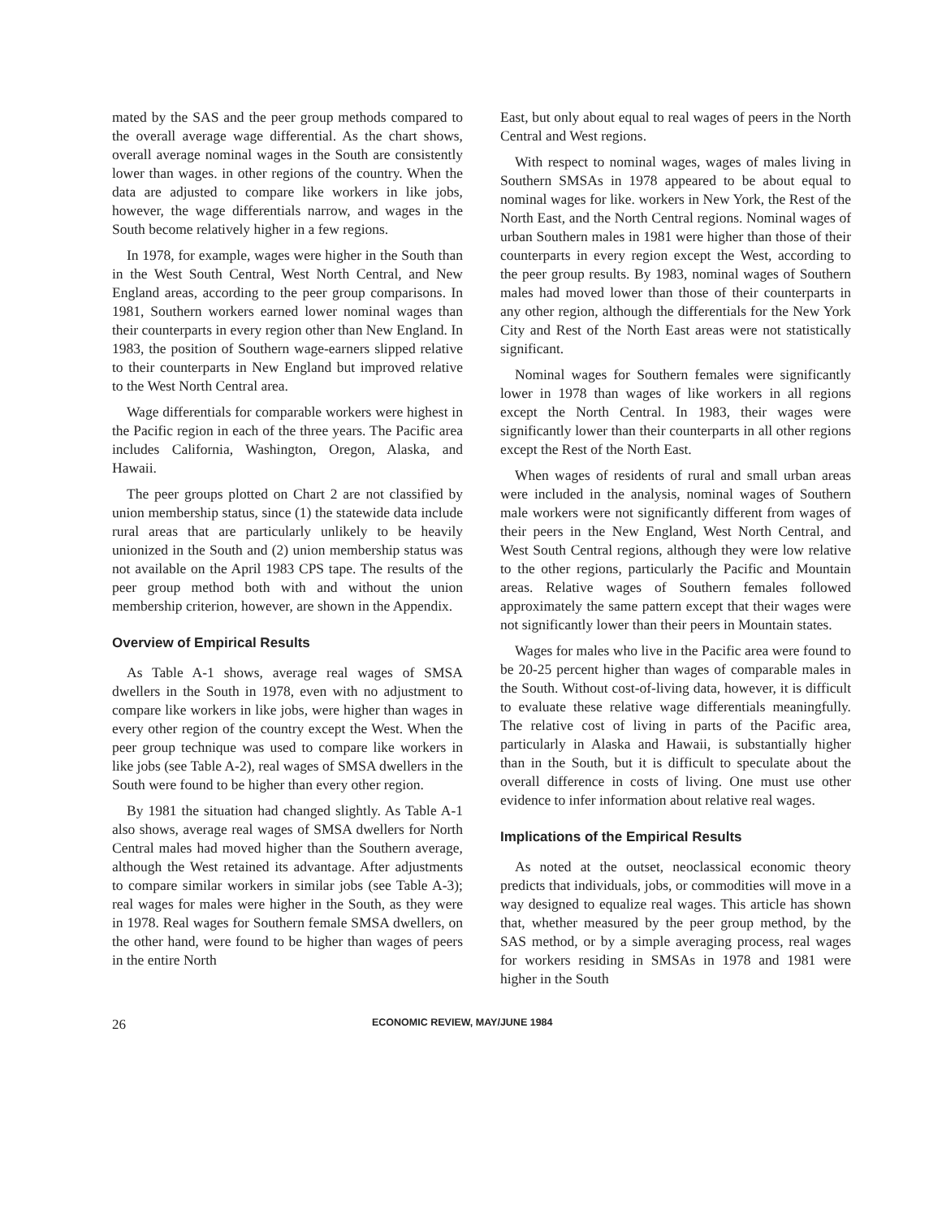mated by the SAS and the peer group methods compared to the overall average wage differential. As the chart shows, overall average nominal wages in the South are consistently lower than wages. in other regions of the country. When the data are adjusted to compare like workers in like jobs, however, the wage differentials narrow, and wages in the South become relatively higher in a few regions.
In 1978, for example, wages were higher in the South than in the West South Central, West North Central, and New England areas, according to the peer group comparisons. In 1981, Southern workers earned lower nominal wages than their counterparts in every region other than New England. In 1983, the position of Southern wage-earners slipped relative to their counterparts in New England but improved relative to the West North Central area.
Wage differentials for comparable workers were highest in the Pacific region in each of the three years. The Pacific area includes California, Washington, Oregon, Alaska, and Hawaii.
The peer groups plotted on Chart 2 are not classified by union membership status, since (1) the statewide data include rural areas that are particularly unlikely to be heavily unionized in the South and (2) union membership status was not available on the April 1983 CPS tape. The results of the peer group method both with and without the union membership criterion, however, are shown in the Appendix.
Overview of Empirical Results
As Table A-1 shows, average real wages of SMSA dwellers in the South in 1978, even with no adjustment to compare like workers in like jobs, were higher than wages in every other region of the country except the West. When the peer group technique was used to compare like workers in like jobs (see Table A-2), real wages of SMSA dwellers in the South were found to be higher than every other region.
By 1981 the situation had changed slightly. As Table A-1 also shows, average real wages of SMSA dwellers for North Central males had moved higher than the Southern average, although the West retained its advantage. After adjustments to compare similar workers in similar jobs (see Table A-3); real wages for males were higher in the South, as they were in 1978. Real wages for Southern female SMSA dwellers, on the other hand, were found to be higher than wages of peers in the entire North
East, but only about equal to real wages of peers in the North Central and West regions.
With respect to nominal wages, wages of males living in Southern SMSAs in 1978 appeared to be about equal to nominal wages for like. workers in New York, the Rest of the North East, and the North Central regions. Nominal wages of urban Southern males in 1981 were higher than those of their counterparts in every region except the West, according to the peer group results. By 1983, nominal wages of Southern males had moved lower than those of their counterparts in any other region, although the differentials for the New York City and Rest of the North East areas were not statistically significant.
Nominal wages for Southern females were significantly lower in 1978 than wages of like workers in all regions except the North Central. In 1983, their wages were significantly lower than their counterparts in all other regions except the Rest of the North East.
When wages of residents of rural and small urban areas were included in the analysis, nominal wages of Southern male workers were not significantly different from wages of their peers in the New England, West North Central, and West South Central regions, although they were low relative to the other regions, particularly the Pacific and Mountain areas. Relative wages of Southern females followed approximately the same pattern except that their wages were not significantly lower than their peers in Mountain states.
Wages for males who live in the Pacific area were found to be 20-25 percent higher than wages of comparable males in the South. Without cost-of-living data, however, it is difficult to evaluate these relative wage differentials meaningfully. The relative cost of living in parts of the Pacific area, particularly in Alaska and Hawaii, is substantially higher than in the South, but it is difficult to speculate about the overall difference in costs of living. One must use other evidence to infer information about relative real wages.
Implications of the Empirical Results
As noted at the outset, neoclassical economic theory predicts that individuals, jobs, or commodities will move in a way designed to equalize real wages. This article has shown that, whether measured by the peer group method, by the SAS method, or by a simple averaging process, real wages for workers residing in SMSAs in 1978 and 1981 were higher in the South
26 ECONOMIC REVIEW, MAY/JUNE 1984